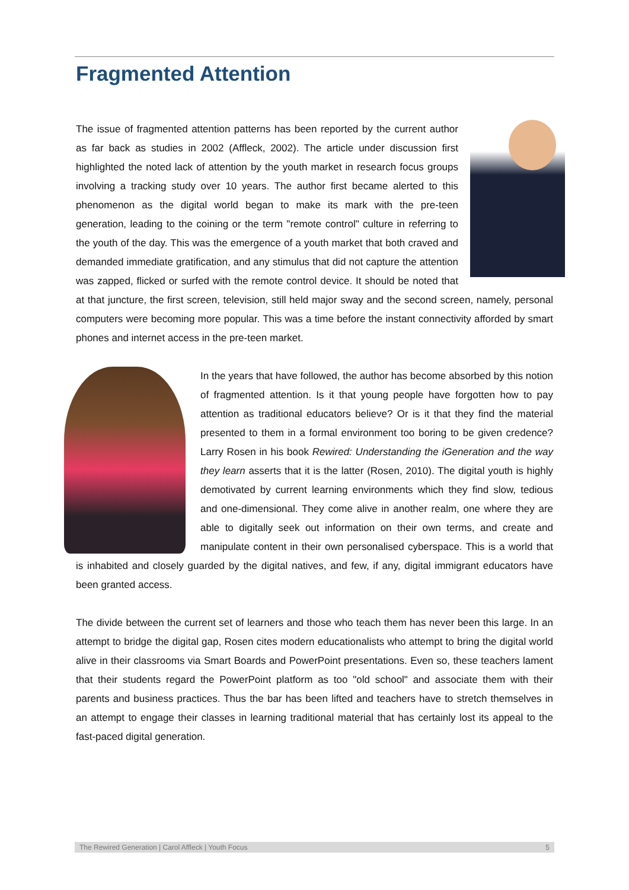Fragmented Attention
The issue of fragmented attention patterns has been reported by the current author as far back as studies in 2002 (Affleck, 2002). The article under discussion first highlighted the noted lack of attention by the youth market in research focus groups involving a tracking study over 10 years. The author first became alerted to this phenomenon as the digital world began to make its mark with the pre-teen generation, leading to the coining or the term "remote control" culture in referring to the youth of the day. This was the emergence of a youth market that both craved and demanded immediate gratification, and any stimulus that did not capture the attention was zapped, flicked or surfed with the remote control device. It should be noted that at that juncture, the first screen, television, still held major sway and the second screen, namely, personal computers were becoming more popular. This was a time before the instant connectivity afforded by smart phones and internet access in the pre-teen market.
In the years that have followed, the author has become absorbed by this notion of fragmented attention. Is it that young people have forgotten how to pay attention as traditional educators believe? Or is it that they find the material presented to them in a formal environment too boring to be given credence? Larry Rosen in his book Rewired: Understanding the iGeneration and the way they learn asserts that it is the latter (Rosen, 2010). The digital youth is highly demotivated by current learning environments which they find slow, tedious and one-dimensional. They come alive in another realm, one where they are able to digitally seek out information on their own terms, and create and manipulate content in their own personalised cyberspace. This is a world that is inhabited and closely guarded by the digital natives, and few, if any, digital immigrant educators have been granted access.
The divide between the current set of learners and those who teach them has never been this large. In an attempt to bridge the digital gap, Rosen cites modern educationalists who attempt to bring the digital world alive in their classrooms via Smart Boards and PowerPoint presentations. Even so, these teachers lament that their students regard the PowerPoint platform as too "old school" and associate them with their parents and business practices. Thus the bar has been lifted and teachers have to stretch themselves in an attempt to engage their classes in learning traditional material that has certainly lost its appeal to the fast-paced digital generation.
The Rewired Generation | Carol Affleck | Youth Focus 5